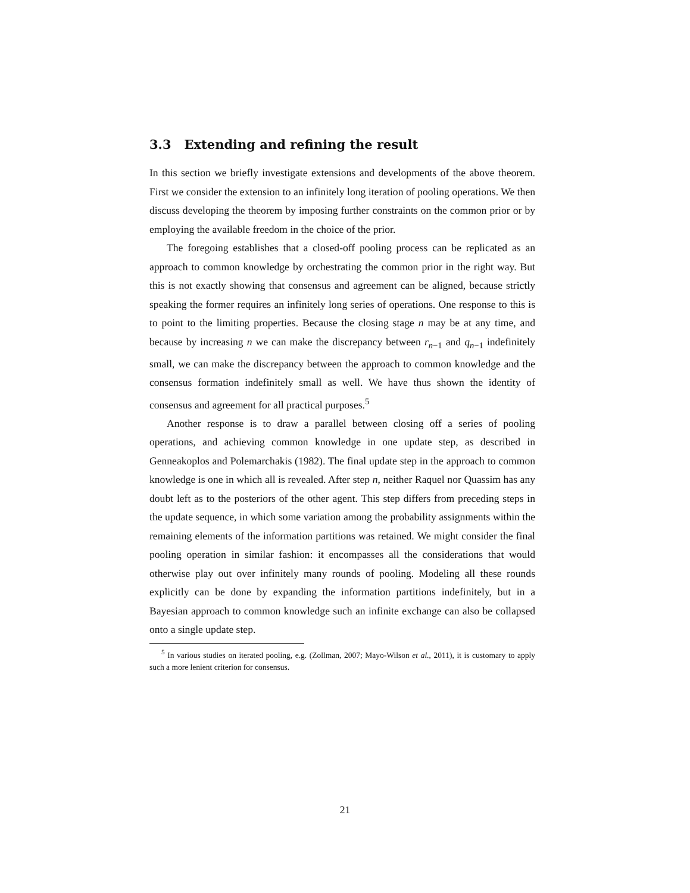3.3 Extending and refining the result
In this section we briefly investigate extensions and developments of the above theorem. First we consider the extension to an infinitely long iteration of pooling operations. We then discuss developing the theorem by imposing further constraints on the common prior or by employing the available freedom in the choice of the prior.
The foregoing establishes that a closed-off pooling process can be replicated as an approach to common knowledge by orchestrating the common prior in the right way. But this is not exactly showing that consensus and agreement can be aligned, because strictly speaking the former requires an infinitely long series of operations. One response to this is to point to the limiting properties. Because the closing stage n may be at any time, and because by increasing n we can make the discrepancy between r<sub>n−1</sub> and q<sub>n−1</sub> indefinitely small, we can make the discrepancy between the approach to common knowledge and the consensus formation indefinitely small as well. We have thus shown the identity of consensus and agreement for all practical purposes.<sup>5</sup>
Another response is to draw a parallel between closing off a series of pooling operations, and achieving common knowledge in one update step, as described in Genneakoplos and Polemarchakis (1982). The final update step in the approach to common knowledge is one in which all is revealed. After step n, neither Raquel nor Quassim has any doubt left as to the posteriors of the other agent. This step differs from preceding steps in the update sequence, in which some variation among the probability assignments within the remaining elements of the information partitions was retained. We might consider the final pooling operation in similar fashion: it encompasses all the considerations that would otherwise play out over infinitely many rounds of pooling. Modeling all these rounds explicitly can be done by expanding the information partitions indefinitely, but in a Bayesian approach to common knowledge such an infinite exchange can also be collapsed onto a single update step.
<sup>5</sup> In various studies on iterated pooling, e.g. (Zollman, 2007; Mayo-Wilson et al., 2011), it is customary to apply such a more lenient criterion for consensus.
21